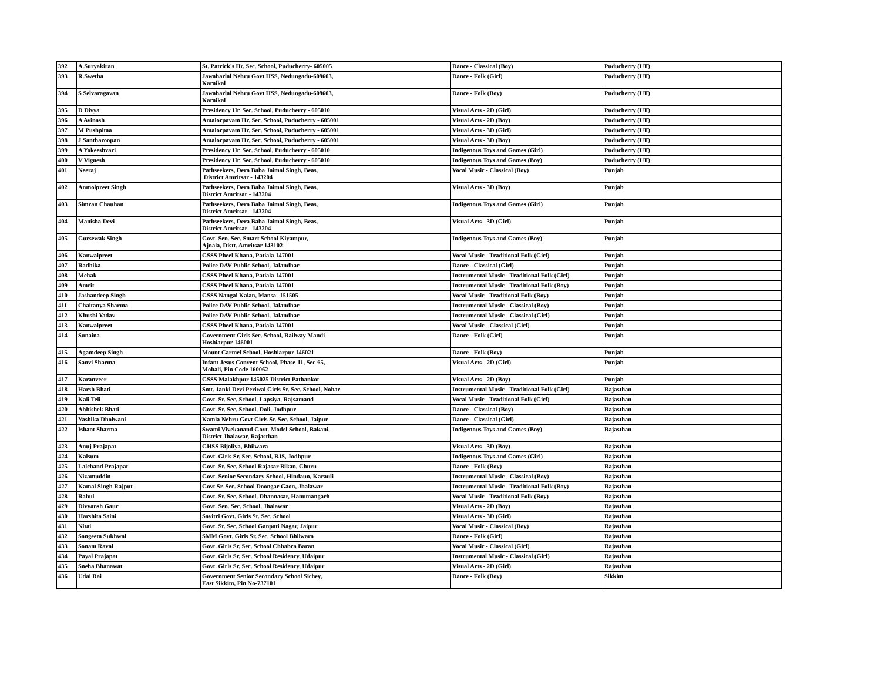| 392 | A.Suryakiran | St. Patrick's Hr. Sec. School, Puducherry- 605005 | Dance - Classical (Boy) | Puducherry (UT) |
| 393 | R.Swetha | Jawaharlal Nehru Govt HSS, Nedungadu-609603, Karaikal | Dance - Folk (Girl) | Puducherry (UT) |
| 394 | S Selvaragavan | Jawaharlal Nehru Govt HSS, Nedungadu-609603, Karaikal | Dance - Folk (Boy) | Puducherry (UT) |
| 395 | D Divya | Presidency Hr. Sec. School, Puducherry - 605010 | Visual Arts - 2D (Girl) | Puducherry (UT) |
| 396 | A Avinash | Amalorpavam Hr. Sec. School, Puducherry - 605001 | Visual Arts - 2D (Boy) | Puducherry (UT) |
| 397 | M Pushpitaa | Amalorpavam Hr. Sec. School, Puducherry - 605001 | Visual Arts - 3D (Girl) | Puducherry (UT) |
| 398 | J Santharoopan | Amalorpavam Hr. Sec. School, Puducherry - 605001 | Visual Arts - 3D (Boy) | Puducherry (UT) |
| 399 | A Yokeeshvari | Presidency Hr. Sec. School, Puducherry - 605010 | Indigenous Toys and Games (Girl) | Puducherry (UT) |
| 400 | V Vignesh | Presidency Hr. Sec. School, Puducherry - 605010 | Indigenous Toys and Games (Boy) | Puducherry (UT) |
| 401 | Neeraj | Pathseekers, Dera Baba Jaimal Singh, Beas, District Amritsar - 143204 | Vocal Music - Classical (Boy) | Punjab |
| 402 | Anmolpreet Singh | Pathseekers, Dera Baba Jaimal Singh, Beas, District Amritsar - 143204 | Visual Arts - 3D (Boy) | Punjab |
| 403 | Simran Chauhan | Pathseekers, Dera Baba Jaimal Singh, Beas, District Amritsar - 143204 | Indigenous Toys and Games (Girl) | Punjab |
| 404 | Manisha Devi | Pathseekers, Dera Baba Jaimal Singh, Beas, District Amritsar - 143204 | Visual Arts - 3D (Girl) | Punjab |
| 405 | Gursewak Singh | Govt. Sen. Sec. Smart School Kiyampur, Ajnala, Distt. Amritsar 143102 | Indigenous Toys and Games (Boy) | Punjab |
| 406 | Kanwalpreet | GSSS Pheel Khana, Patiala 147001 | Vocal Music - Traditional Folk (Girl) | Punjab |
| 407 | Radhika | Police DAV Public School, Jalandhar | Dance - Classical (Girl) | Punjab |
| 408 | Mehak | GSSS Pheel Khana, Patiala 147001 | Instrumental Music - Traditional Folk (Girl) | Punjab |
| 409 | Amrit | GSSS Pheel Khana, Patiala 147001 | Instrumental Music - Traditional Folk (Boy) | Punjab |
| 410 | Jashandeep Singh | GSSS Nangal Kalan, Mansa- 151505 | Vocal Music - Traditional Folk (Boy) | Punjab |
| 411 | Chaitanya Sharma | Police DAV Public School, Jalandhar | Instrumental Music - Classical (Boy) | Punjab |
| 412 | Khushi Yadav | Police DAV Public School, Jalandhar | Instrumental Music - Classical (Girl) | Punjab |
| 413 | Kanwalpreet | GSSS Pheel Khana, Patiala 147001 | Vocal Music - Classical (Girl) | Punjab |
| 414 | Sunaina | Government Girls Sec. School, Railway Mandi Hoshiarpur 146001 | Dance - Folk (Girl) | Punjab |
| 415 | Agamdeep Singh | Mount Carmel School, Hoshiarpur 146021 | Dance - Folk (Boy) | Punjab |
| 416 | Sanvi Sharma | Infant Jesus Convent School, Phase-11, Sec-65, Mohali, Pin Code 160062 | Visual Arts - 2D (Girl) | Punjab |
| 417 | Karanveer | GSSS Malakhpur 145025 District Pathankot | Visual Arts - 2D (Boy) | Punjab |
| 418 | Harsh Bhati | Smt. Janki Devi Periwal Girls Sr. Sec. School, Nohar | Instrumental Music - Traditional Folk (Girl) | Rajasthan |
| 419 | Kali Teli | Govt. Sr. Sec. School, Lapsiya, Rajsamand | Vocal Music - Traditional Folk (Girl) | Rajasthan |
| 420 | Abhishek Bhati | Govt. Sr. Sec. School, Doli, Jodhpur | Dance - Classical (Boy) | Rajasthan |
| 421 | Yashika Dholwani | Kamla Nehru Govt Girls Sr. Sec. School, Jaipur | Dance - Classical (Girl) | Rajasthan |
| 422 | Ishant Sharma | Swami Vivekanand Govt. Model School, Bakani, District Jhalawar, Rajasthan | Indigenous Toys and Games (Boy) | Rajasthan |
| 423 | Anuj Prajapat | GHSS Bijoliya, Bhilwara | Visual Arts - 3D (Boy) | Rajasthan |
| 424 | Kalsum | Govt. Girls Sr. Sec. School, BJS, Jodhpur | Indigenous Toys and Games (Girl) | Rajasthan |
| 425 | Lalchand Prajapat | Govt. Sr. Sec. School Rajasar Bikan, Churu | Dance - Folk (Boy) | Rajasthan |
| 426 | Nizamuddin | Govt. Senior Secondary School, Hindaun, Karauli | Instrumental Music - Classical (Boy) | Rajasthan |
| 427 | Kamal Singh Rajput | Govt Sr. Sec. School Doongar Gaon, Jhalawar | Instrumental Music - Traditional Folk (Boy) | Rajasthan |
| 428 | Rahul | Govt. Sr. Sec. School, Dhannasar, Hanumangarh | Vocal Music - Traditional Folk (Boy) | Rajasthan |
| 429 | Divyansh Gaur | Govt. Sen. Sec. School, Jhalawar | Visual Arts - 2D (Boy) | Rajasthan |
| 430 | Harshita Saini | Savitri Govt. Girls Sr. Sec. School | Visual Arts - 3D (Girl) | Rajasthan |
| 431 | Nitai | Govt. Sr. Sec. School Ganpati Nagar, Jaipur | Vocal Music - Classical (Boy) | Rajasthan |
| 432 | Sangeeta Sukhwal | SMM Govt. Girls Sr. Sec. School Bhilwara | Dance - Folk (Girl) | Rajasthan |
| 433 | Sonam Raval | Govt. Girls Sr. Sec. School Chhabra Baran | Vocal Music - Classical (Girl) | Rajasthan |
| 434 | Payal Prajapat | Govt. Girls Sr. Sec. School Residency, Udaipur | Instrumental Music - Classical (Girl) | Rajasthan |
| 435 | Sneha Bhanawat | Govt. Girls Sr. Sec. School Residency, Udaipur | Visual Arts - 2D (Girl) | Rajasthan |
| 436 | Udai Rai | Government Senior Secondary School Sichey, East Sikkim, Pin No-737101 | Dance - Folk (Boy) | Sikkim |